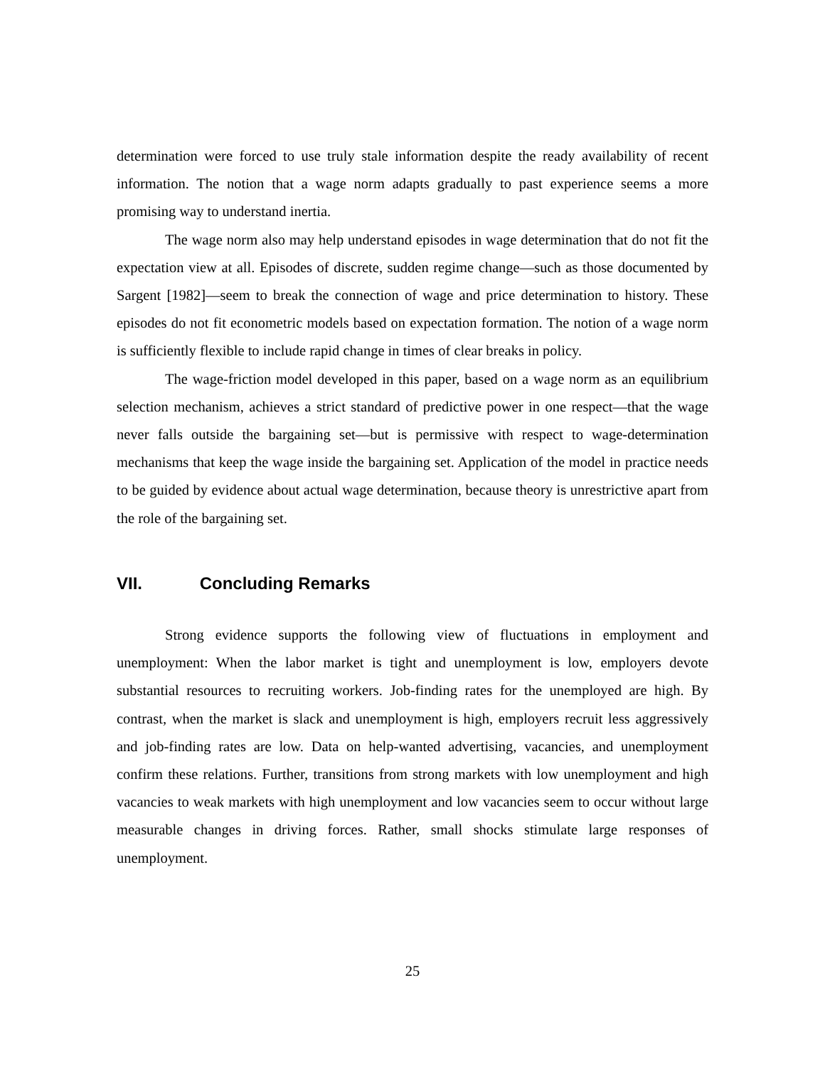determination were forced to use truly stale information despite the ready availability of recent information. The notion that a wage norm adapts gradually to past experience seems a more promising way to understand inertia.
The wage norm also may help understand episodes in wage determination that do not fit the expectation view at all. Episodes of discrete, sudden regime change—such as those documented by Sargent [1982]—seem to break the connection of wage and price determination to history. These episodes do not fit econometric models based on expectation formation. The notion of a wage norm is sufficiently flexible to include rapid change in times of clear breaks in policy.
The wage-friction model developed in this paper, based on a wage norm as an equilibrium selection mechanism, achieves a strict standard of predictive power in one respect—that the wage never falls outside the bargaining set—but is permissive with respect to wage-determination mechanisms that keep the wage inside the bargaining set. Application of the model in practice needs to be guided by evidence about actual wage determination, because theory is unrestrictive apart from the role of the bargaining set.
VII. Concluding Remarks
Strong evidence supports the following view of fluctuations in employment and unemployment: When the labor market is tight and unemployment is low, employers devote substantial resources to recruiting workers. Job-finding rates for the unemployed are high. By contrast, when the market is slack and unemployment is high, employers recruit less aggressively and job-finding rates are low. Data on help-wanted advertising, vacancies, and unemployment confirm these relations. Further, transitions from strong markets with low unemployment and high vacancies to weak markets with high unemployment and low vacancies seem to occur without large measurable changes in driving forces. Rather, small shocks stimulate large responses of unemployment.
25